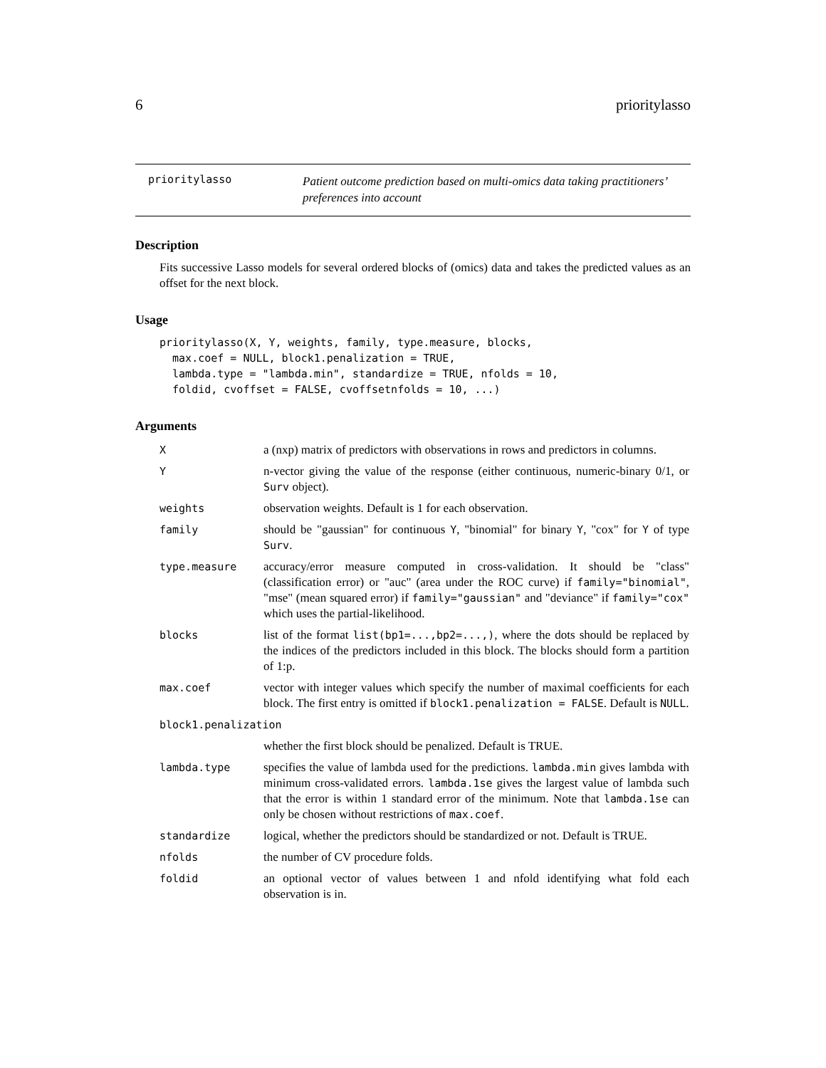6 prioritylasso
prioritylasso
Patient outcome prediction based on multi-omics data taking practitioners’ preferences into account
Description
Fits successive Lasso models for several ordered blocks of (omics) data and takes the predicted values as an offset for the next block.
Usage
prioritylasso(X, Y, weights, family, type.measure, blocks,
  max.coef = NULL, block1.penalization = TRUE,
  lambda.type = "lambda.min", standardize = TRUE, nfolds = 10,
  foldid, cvoffset = FALSE, cvoffsetnfolds = 10, ...)
Arguments
| X | a (nxp) matrix of predictors with observations in rows and predictors in columns. |
| Y | n-vector giving the value of the response (either continuous, numeric-binary 0/1, or Surv object). |
| weights | observation weights. Default is 1 for each observation. |
| family | should be "gaussian" for continuous Y , "binomial" for binary Y , "cox" for Y of type Surv . |
| type.measure | accuracy/error measure computed in cross-validation. It should be "class" (classification error) or "auc" (area under the ROC curve) if family="binomial" , "mse" (mean squared error) if family="gaussian" and "deviance" if family="cox" which uses the partial-likelihood. |
| blocks | list of the format list(bp1=...,bp2=...,) , where the dots should be replaced by the indices of the predictors included in this block. The blocks should form a partition of 1:p. |
| max.coef | vector with integer values which specify the number of maximal coefficients for each block. The first entry is omitted if block1.penalization = FALSE . Default is NULL . |
| block1.penalization | |
| | whether the first block should be penalized. Default is TRUE. |
| lambda.type | specifies the value of lambda used for the predictions. lambda.min gives lambda with minimum cross-validated errors. lambda.1se gives the largest value of lambda such that the error is within 1 standard error of the minimum. Note that lambda.1se can only be chosen without restrictions of max.coef . |
| standardize | logical, whether the predictors should be standardized or not. Default is TRUE. |
| nfolds | the number of CV procedure folds. |
| foldid | an optional vector of values between 1 and nfold identifying what fold each observation is in. |